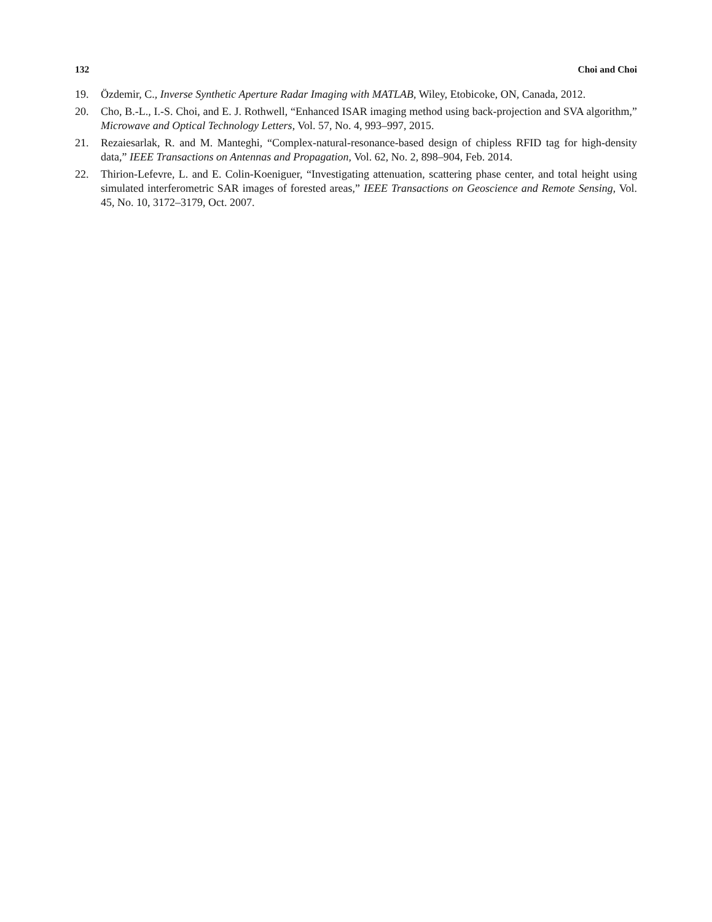132 Choi and Choi
19. Özdemir, C., Inverse Synthetic Aperture Radar Imaging with MATLAB, Wiley, Etobicoke, ON, Canada, 2012.
20. Cho, B.-L., I.-S. Choi, and E. J. Rothwell, “Enhanced ISAR imaging method using back-projection and SVA algorithm,” Microwave and Optical Technology Letters, Vol. 57, No. 4, 993–997, 2015.
21. Rezaiesarlak, R. and M. Manteghi, “Complex-natural-resonance-based design of chipless RFID tag for high-density data,” IEEE Transactions on Antennas and Propagation, Vol. 62, No. 2, 898–904, Feb. 2014.
22. Thirion-Lefevre, L. and E. Colin-Koeniguer, “Investigating attenuation, scattering phase center, and total height using simulated interferometric SAR images of forested areas,” IEEE Transactions on Geoscience and Remote Sensing, Vol. 45, No. 10, 3172–3179, Oct. 2007.